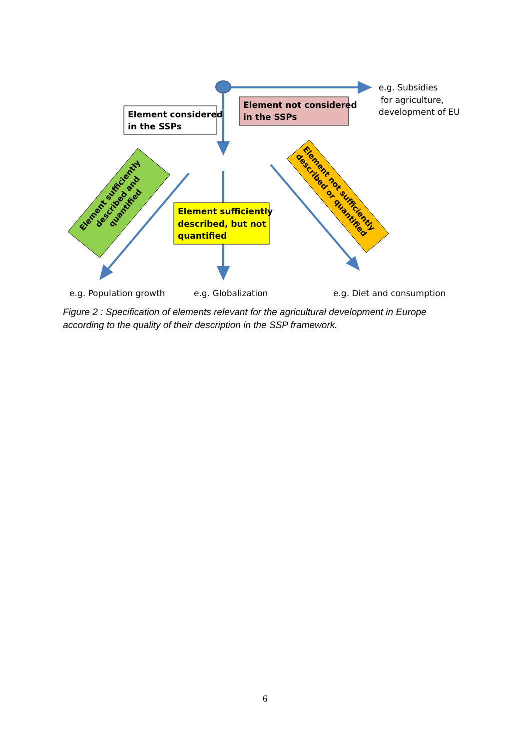Element considered
in the SSPs
Element not considered
in the SSPs
Element sufficiently
described, but not
quantified
Element sufficiently
described and
quantified
Element not sufficiently
described or quantified
e.g. Subsidies
for agriculture,
development of EU
e.g. Population growth
e.g. Globalization
e.g. Diet and consumption
Figure 2 : Specification of elements relevant for the agricultural development in Europe according to the quality of their description in the SSP framework.
6